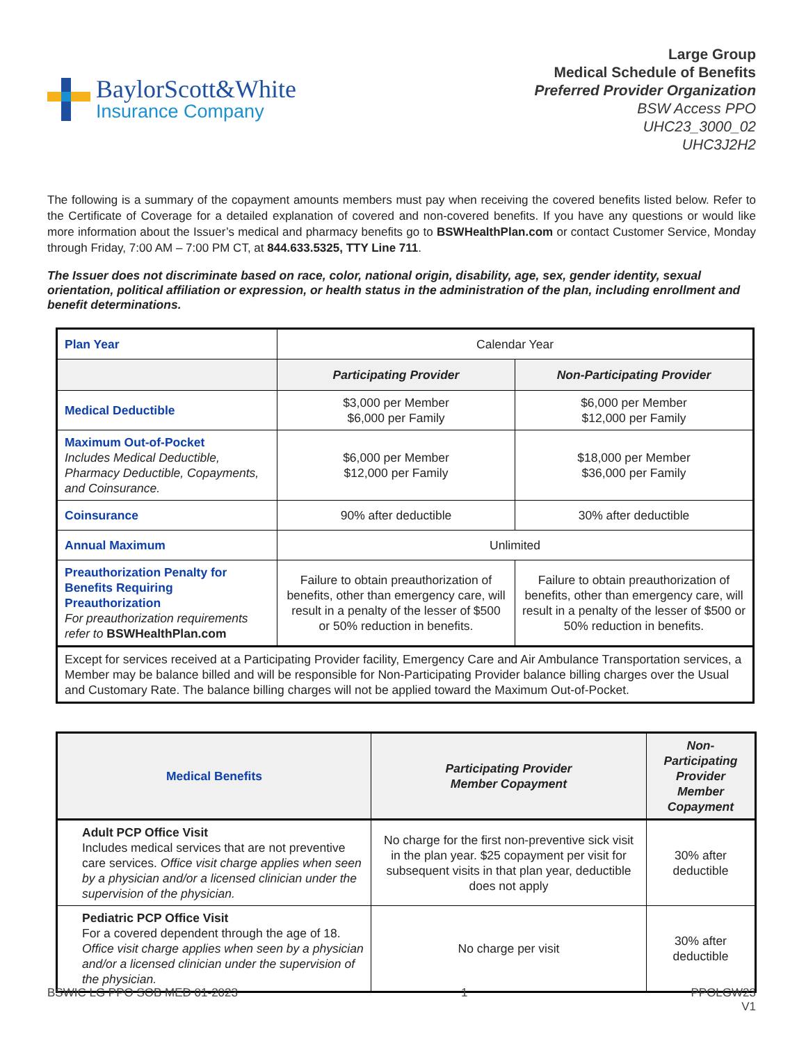BaylorScott&White
Insurance Company
Large Group
Medical Schedule of Benefits
Preferred Provider Organization
BSW Access PPO
UHC23_3000_02
UHC3J2H2
The following is a summary of the copayment amounts members must pay when receiving the covered benefits listed below. Refer to the Certificate of Coverage for a detailed explanation of covered and non-covered benefits. If you have any questions or would like more information about the Issuer’s medical and pharmacy benefits go to BSWHealthPlan.com or contact Customer Service, Monday through Friday, 7:00 AM – 7:00 PM CT, at 844.633.5325, TTY Line 711.
The Issuer does not discriminate based on race, color, national origin, disability, age, sex, gender identity, sexual orientation, political affiliation or expression, or health status in the administration of the plan, including enrollment and benefit determinations.
| Plan Year | Calendar Year | |
| | Participating Provider | Non-Participating Provider |
| Medical Deductible | $3,000 per Member $6,000 per Family | $6,000 per Member $12,000 per Family |
| Maximum Out-of-Pocket Includes Medical Deductible, Pharmacy Deductible, Copayments, and Coinsurance. | $6,000 per Member $12,000 per Family | $18,000 per Member $36,000 per Family |
| Coinsurance | 90% after deductible | 30% after deductible |
| Annual Maximum | Unlimited | |
| Preauthorization Penalty for Benefits Requiring Preauthorization For preauthorization requirements refer to BSWHealthPlan.com | Failure to obtain preauthorization of benefits, other than emergency care, will result in a penalty of the lesser of $500 or 50% reduction in benefits. | Failure to obtain preauthorization of benefits, other than emergency care, will result in a penalty of the lesser of $500 or 50% reduction in benefits. |
| Except for services received at a Participating Provider facility, Emergency Care and Air Ambulance Transportation services, a Member may be balance billed and will be responsible for Non-Participating Provider balance billing charges over the Usual and Customary Rate. The balance billing charges will not be applied toward the Maximum Out-of-Pocket. | | |
| Medical Benefits | Participating Provider Member Copayment | Non-Participating Provider Member Copayment |
| --- | --- | --- |
| Adult PCP Office Visit Includes medical services that are not preventive care services. Office visit charge applies when seen by a physician and/or a licensed clinician under the supervision of the physician. | No charge for the first non-preventive sick visit in the plan year. $25 copayment per visit for subsequent visits in that plan year, deductible does not apply | 30% after deductible |
| Pediatric PCP Office Visit For a covered dependent through the age of 18. Office visit charge applies when seen by a physician and/or a licensed clinician under the supervision of the physician. | No charge per visit | 30% after deductible |
BSWIC LG PPO SOB MED 01-2023 1 PPOLGW23
V1